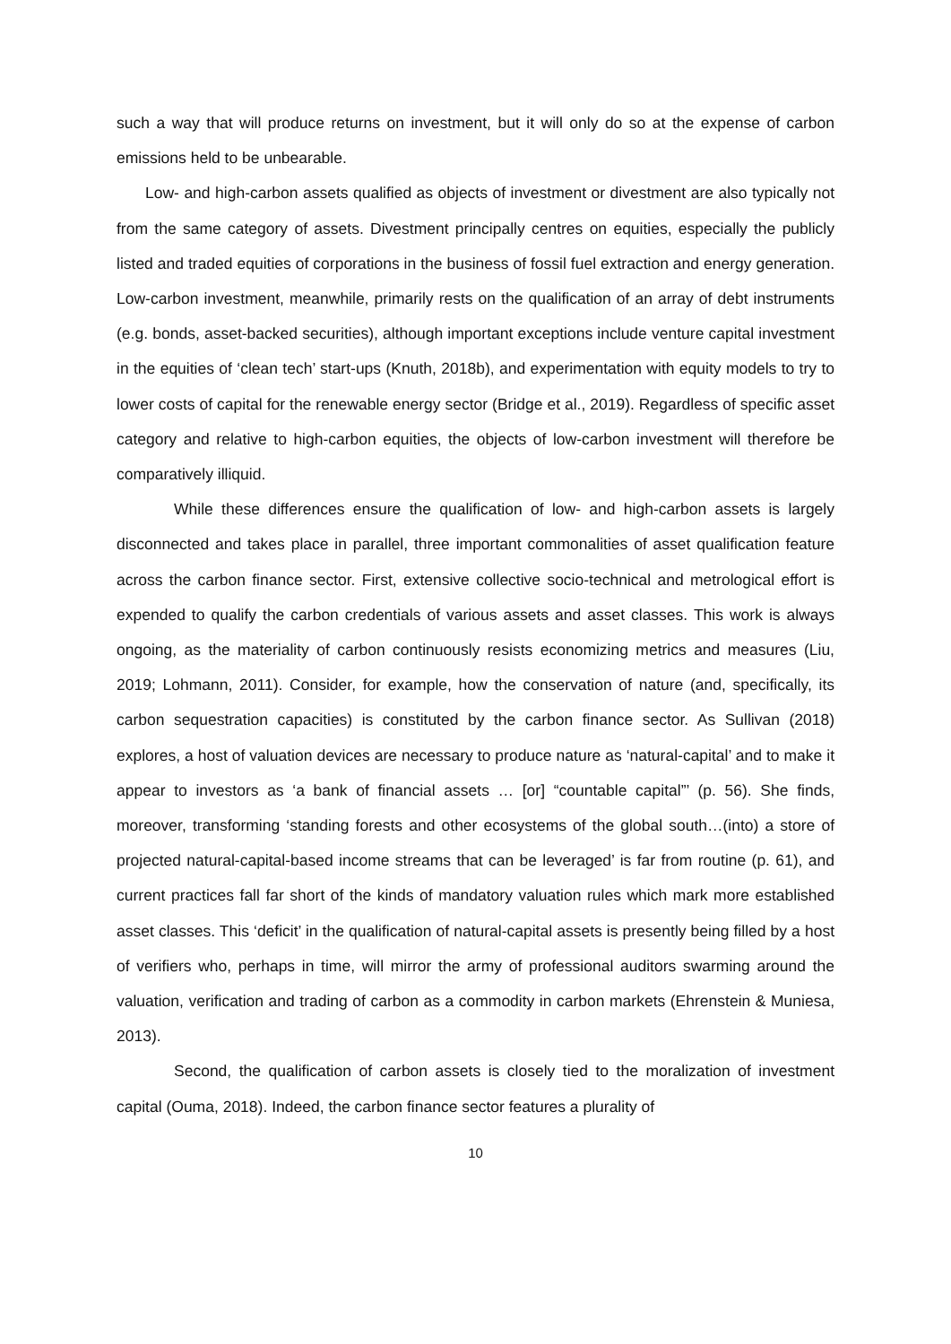such a way that will produce returns on investment, but it will only do so at the expense of carbon emissions held to be unbearable.
Low- and high-carbon assets qualified as objects of investment or divestment are also typically not from the same category of assets. Divestment principally centres on equities, especially the publicly listed and traded equities of corporations in the business of fossil fuel extraction and energy generation. Low-carbon investment, meanwhile, primarily rests on the qualification of an array of debt instruments (e.g. bonds, asset-backed securities), although important exceptions include venture capital investment in the equities of ‘clean tech’ start-ups (Knuth, 2018b), and experimentation with equity models to try to lower costs of capital for the renewable energy sector (Bridge et al., 2019). Regardless of specific asset category and relative to high-carbon equities, the objects of low-carbon investment will therefore be comparatively illiquid.
While these differences ensure the qualification of low- and high-carbon assets is largely disconnected and takes place in parallel, three important commonalities of asset qualification feature across the carbon finance sector. First, extensive collective socio-technical and metrological effort is expended to qualify the carbon credentials of various assets and asset classes. This work is always ongoing, as the materiality of carbon continuously resists economizing metrics and measures (Liu, 2019; Lohmann, 2011). Consider, for example, how the conservation of nature (and, specifically, its carbon sequestration capacities) is constituted by the carbon finance sector. As Sullivan (2018) explores, a host of valuation devices are necessary to produce nature as ‘natural-capital’ and to make it appear to investors as ‘a bank of financial assets … [or] “countable capital”’ (p. 56). She finds, moreover, transforming ‘standing forests and other ecosystems of the global south…(into) a store of projected natural-capital-based income streams that can be leveraged’ is far from routine (p. 61), and current practices fall far short of the kinds of mandatory valuation rules which mark more established asset classes. This ‘deficit’ in the qualification of natural-capital assets is presently being filled by a host of verifiers who, perhaps in time, will mirror the army of professional auditors swarming around the valuation, verification and trading of carbon as a commodity in carbon markets (Ehrenstein & Muniesa, 2013).
Second, the qualification of carbon assets is closely tied to the moralization of investment capital (Ouma, 2018). Indeed, the carbon finance sector features a plurality of
10